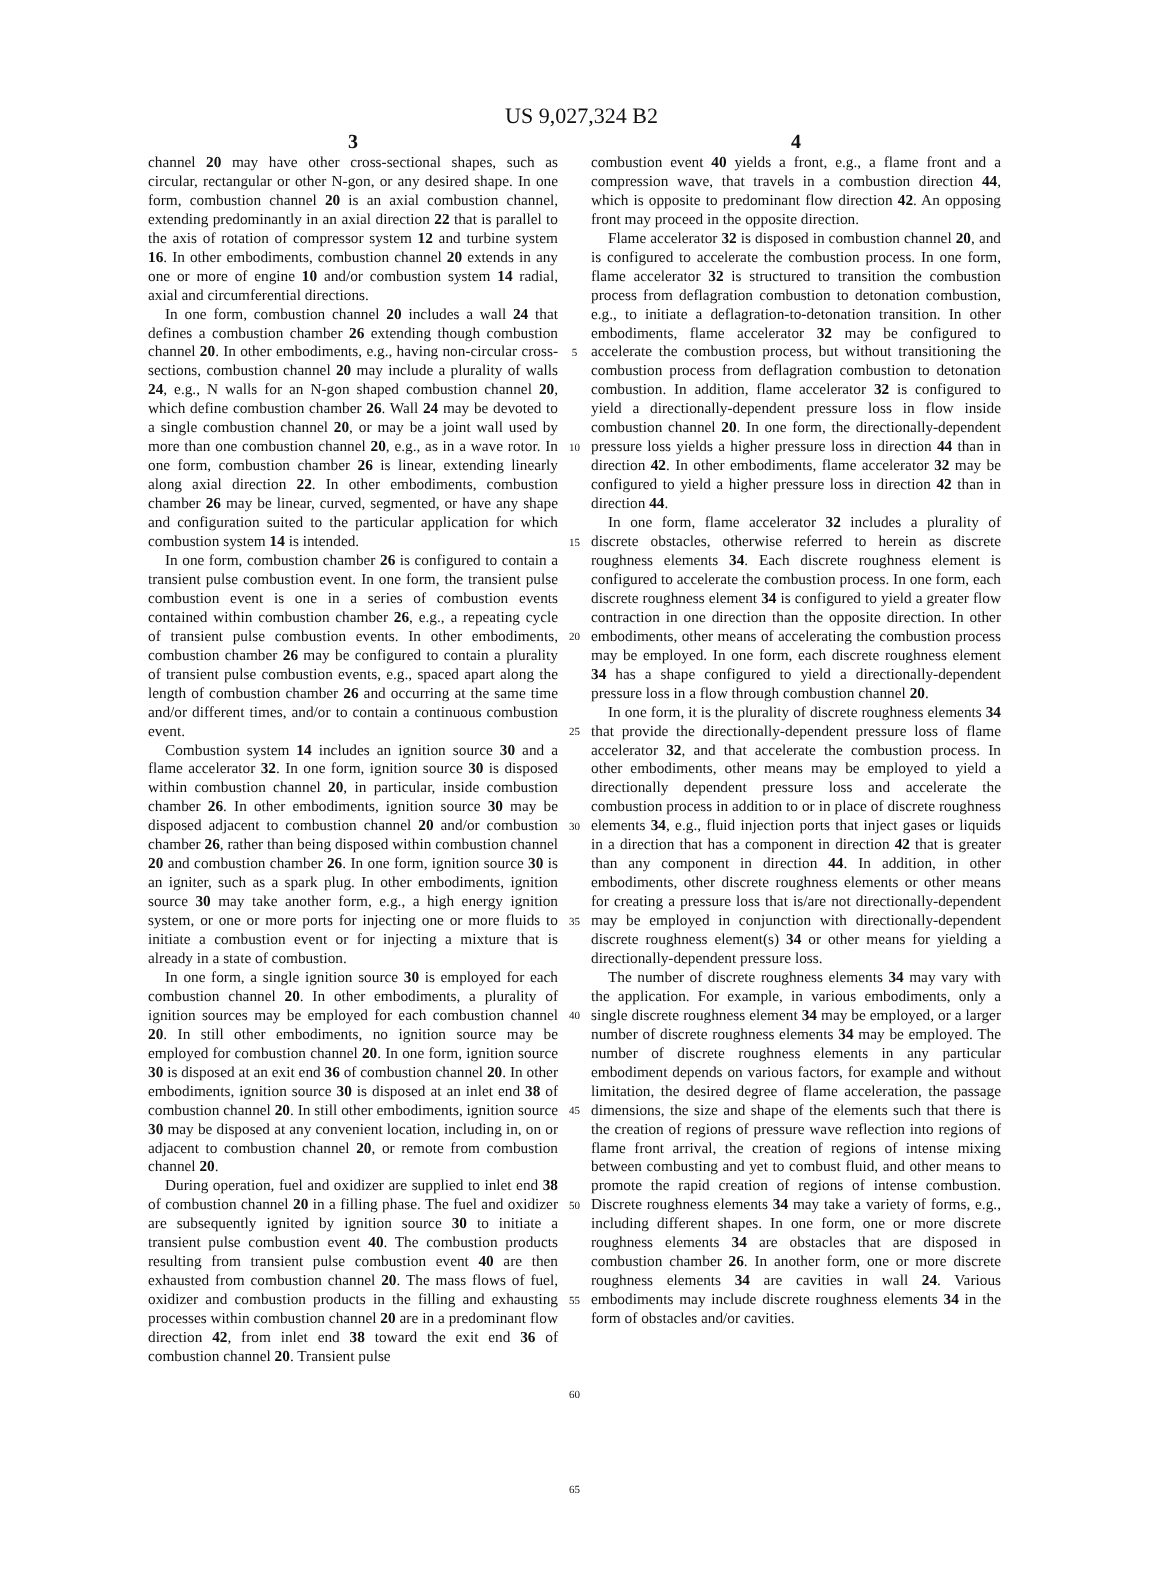US 9,027,324 B2
3
channel 20 may have other cross-sectional shapes, such as circular, rectangular or other N-gon, or any desired shape. In one form, combustion channel 20 is an axial combustion channel, extending predominantly in an axial direction 22 that is parallel to the axis of rotation of compressor system 12 and turbine system 16. In other embodiments, combustion channel 20 extends in any one or more of engine 10 and/or combustion system 14 radial, axial and circumferential directions.
In one form, combustion channel 20 includes a wall 24 that defines a combustion chamber 26 extending though combustion channel 20. In other embodiments, e.g., having non-circular cross-sections, combustion channel 20 may include a plurality of walls 24, e.g., N walls for an N-gon shaped combustion channel 20, which define combustion chamber 26. Wall 24 may be devoted to a single combustion channel 20, or may be a joint wall used by more than one combustion channel 20, e.g., as in a wave rotor. In one form, combustion chamber 26 is linear, extending linearly along axial direction 22. In other embodiments, combustion chamber 26 may be linear, curved, segmented, or have any shape and configuration suited to the particular application for which combustion system 14 is intended.
In one form, combustion chamber 26 is configured to contain a transient pulse combustion event. In one form, the transient pulse combustion event is one in a series of combustion events contained within combustion chamber 26, e.g., a repeating cycle of transient pulse combustion events. In other embodiments, combustion chamber 26 may be configured to contain a plurality of transient pulse combustion events, e.g., spaced apart along the length of combustion chamber 26 and occurring at the same time and/or different times, and/or to contain a continuous combustion event.
Combustion system 14 includes an ignition source 30 and a flame accelerator 32. In one form, ignition source 30 is disposed within combustion channel 20, in particular, inside combustion chamber 26. In other embodiments, ignition source 30 may be disposed adjacent to combustion channel 20 and/or combustion chamber 26, rather than being disposed within combustion channel 20 and combustion chamber 26. In one form, ignition source 30 is an igniter, such as a spark plug. In other embodiments, ignition source 30 may take another form, e.g., a high energy ignition system, or one or more ports for injecting one or more fluids to initiate a combustion event or for injecting a mixture that is already in a state of combustion.
In one form, a single ignition source 30 is employed for each combustion channel 20. In other embodiments, a plurality of ignition sources may be employed for each combustion channel 20. In still other embodiments, no ignition source may be employed for combustion channel 20. In one form, ignition source 30 is disposed at an exit end 36 of combustion channel 20. In other embodiments, ignition source 30 is disposed at an inlet end 38 of combustion channel 20. In still other embodiments, ignition source 30 may be disposed at any convenient location, including in, on or adjacent to combustion channel 20, or remote from combustion channel 20.
During operation, fuel and oxidizer are supplied to inlet end 38 of combustion channel 20 in a filling phase. The fuel and oxidizer are subsequently ignited by ignition source 30 to initiate a transient pulse combustion event 40. The combustion products resulting from transient pulse combustion event 40 are then exhausted from combustion channel 20. The mass flows of fuel, oxidizer and combustion products in the filling and exhausting processes within combustion channel 20 are in a predominant flow direction 42, from inlet end 38 toward the exit end 36 of combustion channel 20. Transient pulse
5
10
15
20
25
30
35
40
45
50
55
60
65
4
combustion event 40 yields a front, e.g., a flame front and a compression wave, that travels in a combustion direction 44, which is opposite to predominant flow direction 42. An opposing front may proceed in the opposite direction.
Flame accelerator 32 is disposed in combustion channel 20, and is configured to accelerate the combustion process. In one form, flame accelerator 32 is structured to transition the combustion process from deflagration combustion to detonation combustion, e.g., to initiate a deflagration-to-detonation transition. In other embodiments, flame accelerator 32 may be configured to accelerate the combustion process, but without transitioning the combustion process from deflagration combustion to detonation combustion. In addition, flame accelerator 32 is configured to yield a directionally-dependent pressure loss in flow inside combustion channel 20. In one form, the directionally-dependent pressure loss yields a higher pressure loss in direction 44 than in direction 42. In other embodiments, flame accelerator 32 may be configured to yield a higher pressure loss in direction 42 than in direction 44.
In one form, flame accelerator 32 includes a plurality of discrete obstacles, otherwise referred to herein as discrete roughness elements 34. Each discrete roughness element is configured to accelerate the combustion process. In one form, each discrete roughness element 34 is configured to yield a greater flow contraction in one direction than the opposite direction. In other embodiments, other means of accelerating the combustion process may be employed. In one form, each discrete roughness element 34 has a shape configured to yield a directionally-dependent pressure loss in a flow through combustion channel 20.
In one form, it is the plurality of discrete roughness elements 34 that provide the directionally-dependent pressure loss of flame accelerator 32, and that accelerate the combustion process. In other embodiments, other means may be employed to yield a directionally dependent pressure loss and accelerate the combustion process in addition to or in place of discrete roughness elements 34, e.g., fluid injection ports that inject gases or liquids in a direction that has a component in direction 42 that is greater than any component in direction 44. In addition, in other embodiments, other discrete roughness elements or other means for creating a pressure loss that is/are not directionally-dependent may be employed in conjunction with directionally-dependent discrete roughness element(s) 34 or other means for yielding a directionally-dependent pressure loss.
The number of discrete roughness elements 34 may vary with the application. For example, in various embodiments, only a single discrete roughness element 34 may be employed, or a larger number of discrete roughness elements 34 may be employed. The number of discrete roughness elements in any particular embodiment depends on various factors, for example and without limitation, the desired degree of flame acceleration, the passage dimensions, the size and shape of the elements such that there is the creation of regions of pressure wave reflection into regions of flame front arrival, the creation of regions of intense mixing between combusting and yet to combust fluid, and other means to promote the rapid creation of regions of intense combustion. Discrete roughness elements 34 may take a variety of forms, e.g., including different shapes. In one form, one or more discrete roughness elements 34 are obstacles that are disposed in combustion chamber 26. In another form, one or more discrete roughness elements 34 are cavities in wall 24. Various embodiments may include discrete roughness elements 34 in the form of obstacles and/or cavities.